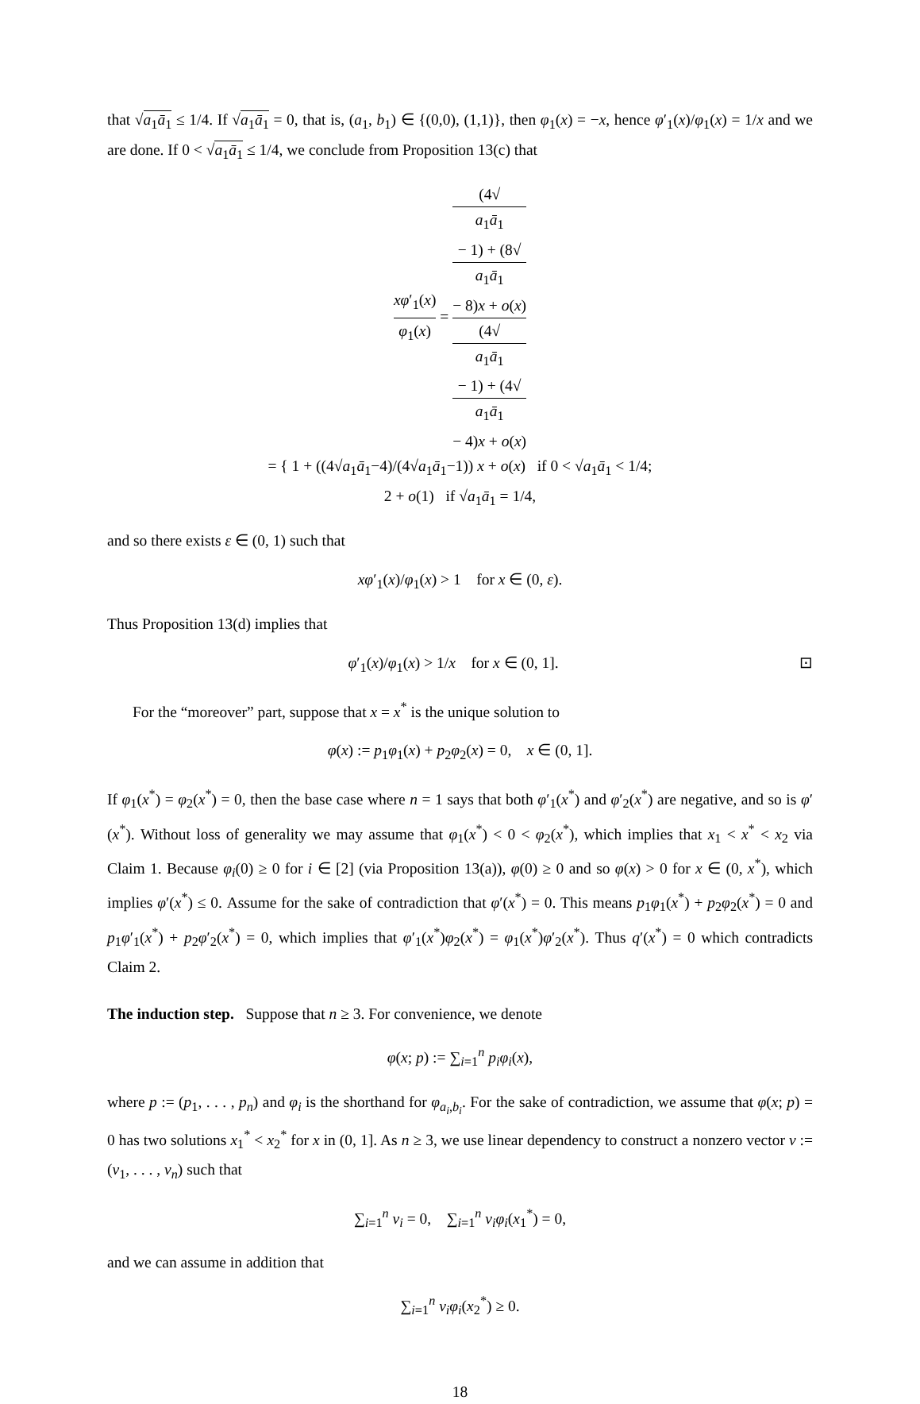that √a<sub>1</sub>ā<sub>1</sub> ≤ 1/4. If √a<sub>1</sub>ā<sub>1</sub> = 0, that is, (a<sub>1</sub>, b<sub>1</sub>) ∈ {(0,0), (1,1)}, then φ<sub>1</sub>(x) = −x, hence φ′<sub>1</sub>(x)/φ<sub>1</sub>(x) = 1/x and we are done. If 0 < √a<sub>1</sub>ā<sub>1</sub> ≤ 1/4, we conclude from Proposition 13(c) that
xφ′<sub>1</sub>(x) φ<sub>1</sub>(x) = (4√
a<sub>1</sub>ā<sub>1</sub>
− 1) + (8√
a<sub>1</sub>ā<sub>1</sub>
− 8)x + o(x) (4√
a<sub>1</sub>ā<sub>1</sub>
− 1) + (4√
a<sub>1</sub>ā<sub>1</sub>
− 4)x + o(x)
= { 1 + ((4√a<sub>1</sub>ā<sub>1</sub>−4)/(4√a<sub>1</sub>ā<sub>1</sub>−1)) x + o(x) if 0 < √a<sub>1</sub>ā<sub>1</sub> < 1/4;
2 + o(1) if √a<sub>1</sub>ā<sub>1</sub> = 1/4,
and so there exists ε ∈ (0, 1) such that
xφ′<sub>1</sub>(x)/φ<sub>1</sub>(x) > 1 for x ∈ (0, ε).
Thus Proposition 13(d) implies that
φ′<sub>1</sub>(x)/φ<sub>1</sub>(x) > 1/x for x ∈ (0, 1]. ⊡
For the “moreover” part, suppose that x = x<sup>*</sup> is the unique solution to
φ(x) := p<sub>1</sub>φ<sub>1</sub>(x) + p<sub>2</sub>φ<sub>2</sub>(x) = 0, x ∈ (0, 1].
If φ<sub>1</sub>(x<sup>*</sup>) = φ<sub>2</sub>(x<sup>*</sup>) = 0, then the base case where n = 1 says that both φ′<sub>1</sub>(x<sup>*</sup>) and φ′<sub>2</sub>(x<sup>*</sup>) are negative, and so is φ′(x<sup>*</sup>). Without loss of generality we may assume that φ<sub>1</sub>(x<sup>*</sup>) < 0 < φ<sub>2</sub>(x<sup>*</sup>), which implies that x<sub>1</sub> < x<sup>*</sup> < x<sub>2</sub> via Claim 1. Because φ<sub>i</sub>(0) ≥ 0 for i ∈ [2] (via Proposition 13(a)), φ(0) ≥ 0 and so φ(x) > 0 for x ∈ (0, x<sup>*</sup>), which implies φ′(x<sup>*</sup>) ≤ 0. Assume for the sake of contradiction that φ′(x<sup>*</sup>) = 0. This means p<sub>1</sub>φ<sub>1</sub>(x<sup>*</sup>) + p<sub>2</sub>φ<sub>2</sub>(x<sup>*</sup>) = 0 and p<sub>1</sub>φ′<sub>1</sub>(x<sup>*</sup>) + p<sub>2</sub>φ′<sub>2</sub>(x<sup>*</sup>) = 0, which implies that φ′<sub>1</sub>(x<sup>*</sup>)φ<sub>2</sub>(x<sup>*</sup>) = φ<sub>1</sub>(x<sup>*</sup>)φ′<sub>2</sub>(x<sup>*</sup>). Thus q′(x<sup>*</sup>) = 0 which contradicts Claim 2.
The induction step. Suppose that n ≥ 3. For convenience, we denote
φ(x; p) := ∑<sub>i=1</sub><sup>n</sup> p<sub>i</sub>φ<sub>i</sub>(x),
where p := (p<sub>1</sub>, . . . , p<sub>n</sub>) and φ<sub>i</sub> is the shorthand for φ<sub>a<sub>i</sub>,b<sub>i</sub></sub>. For the sake of contradiction, we assume that φ(x; p) = 0 has two solutions x<sub>1</sub><sup>*</sup> < x<sub>2</sub><sup>*</sup> for x in (0, 1]. As n ≥ 3, we use linear dependency to construct a nonzero vector v := (v<sub>1</sub>, . . . , v<sub>n</sub>) such that
∑<sub>i=1</sub><sup>n</sup> v<sub>i</sub> = 0, ∑<sub>i=1</sub><sup>n</sup> v<sub>i</sub>φ<sub>i</sub>(x<sub>1</sub><sup>*</sup>) = 0,
and we can assume in addition that
∑<sub>i=1</sub><sup>n</sup> v<sub>i</sub>φ<sub>i</sub>(x<sub>2</sub><sup>*</sup>) ≥ 0.
18